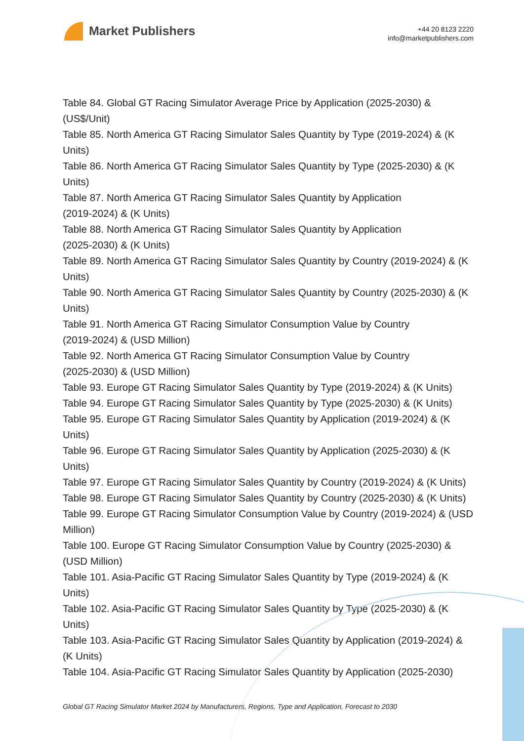Market Publishers
+44 20 8123 2220
info@marketpublishers.com
Table 84. Global GT Racing Simulator Average Price by Application (2025-2030) & (US$/Unit)
Table 85. North America GT Racing Simulator Sales Quantity by Type (2019-2024) & (K Units)
Table 86. North America GT Racing Simulator Sales Quantity by Type (2025-2030) & (K Units)
Table 87. North America GT Racing Simulator Sales Quantity by Application
(2019-2024) & (K Units)
Table 88. North America GT Racing Simulator Sales Quantity by Application
(2025-2030) & (K Units)
Table 89. North America GT Racing Simulator Sales Quantity by Country (2019-2024) & (K Units)
Table 90. North America GT Racing Simulator Sales Quantity by Country (2025-2030) & (K Units)
Table 91. North America GT Racing Simulator Consumption Value by Country
(2019-2024) & (USD Million)
Table 92. North America GT Racing Simulator Consumption Value by Country
(2025-2030) & (USD Million)
Table 93. Europe GT Racing Simulator Sales Quantity by Type (2019-2024) & (K Units)
Table 94. Europe GT Racing Simulator Sales Quantity by Type (2025-2030) & (K Units)
Table 95. Europe GT Racing Simulator Sales Quantity by Application (2019-2024) & (K Units)
Table 96. Europe GT Racing Simulator Sales Quantity by Application (2025-2030) & (K Units)
Table 97. Europe GT Racing Simulator Sales Quantity by Country (2019-2024) & (K Units)
Table 98. Europe GT Racing Simulator Sales Quantity by Country (2025-2030) & (K Units)
Table 99. Europe GT Racing Simulator Consumption Value by Country (2019-2024) & (USD Million)
Table 100. Europe GT Racing Simulator Consumption Value by Country (2025-2030) & (USD Million)
Table 101. Asia-Pacific GT Racing Simulator Sales Quantity by Type (2019-2024) & (K Units)
Table 102. Asia-Pacific GT Racing Simulator Sales Quantity by Type (2025-2030) & (K Units)
Table 103. Asia-Pacific GT Racing Simulator Sales Quantity by Application (2019-2024) & (K Units)
Table 104. Asia-Pacific GT Racing Simulator Sales Quantity by Application (2025-2030)
Global GT Racing Simulator Market 2024 by Manufacturers, Regions, Type and Application, Forecast to 2030